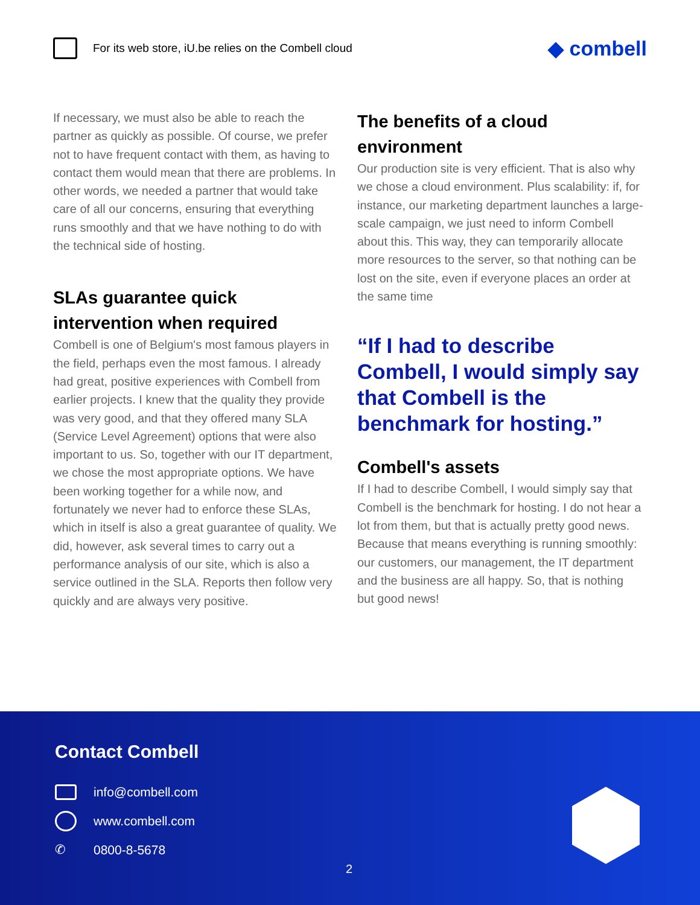For its web store, iU.be relies on the Combell cloud
◆ combell
If necessary, we must also be able to reach the partner as quickly as possible. Of course, we prefer not to have frequent contact with them, as having to contact them would mean that there are problems. In other words, we needed a partner that would take care of all our concerns, ensuring that everything runs smoothly and that we have nothing to do with the technical side of hosting.
SLAs guarantee quick intervention when required
Combell is one of Belgium's most famous players in the field, perhaps even the most famous. I already had great, positive experiences with Combell from earlier projects. I knew that the quality they provide was very good, and that they offered many SLA (Service Level Agreement) options that were also important to us. So, together with our IT department, we chose the most appropriate options. We have been working together for a while now, and fortunately we never had to enforce these SLAs, which in itself is also a great guarantee of quality. We did, however, ask several times to carry out a performance analysis of our site, which is also a service outlined in the SLA. Reports then follow very quickly and are always very positive.
The benefits of a cloud environment
Our production site is very efficient. That is also why we chose a cloud environment. Plus scalability: if, for instance, our marketing department launches a large-scale campaign, we just need to inform Combell about this. This way, they can temporarily allocate more resources to the server, so that nothing can be lost on the site, even if everyone places an order at the same time
“If I had to describe Combell, I would simply say that Combell is the benchmark for hosting.”
Combell's assets
If I had to describe Combell, I would simply say that Combell is the benchmark for hosting. I do not hear a lot from them, but that is actually pretty good news. Because that means everything is running smoothly: our customers, our management, the IT department and the business are all happy. So, that is nothing but good news!
Contact Combell
info@combell.com
www.combell.com
✆ 0800-8-5678
2